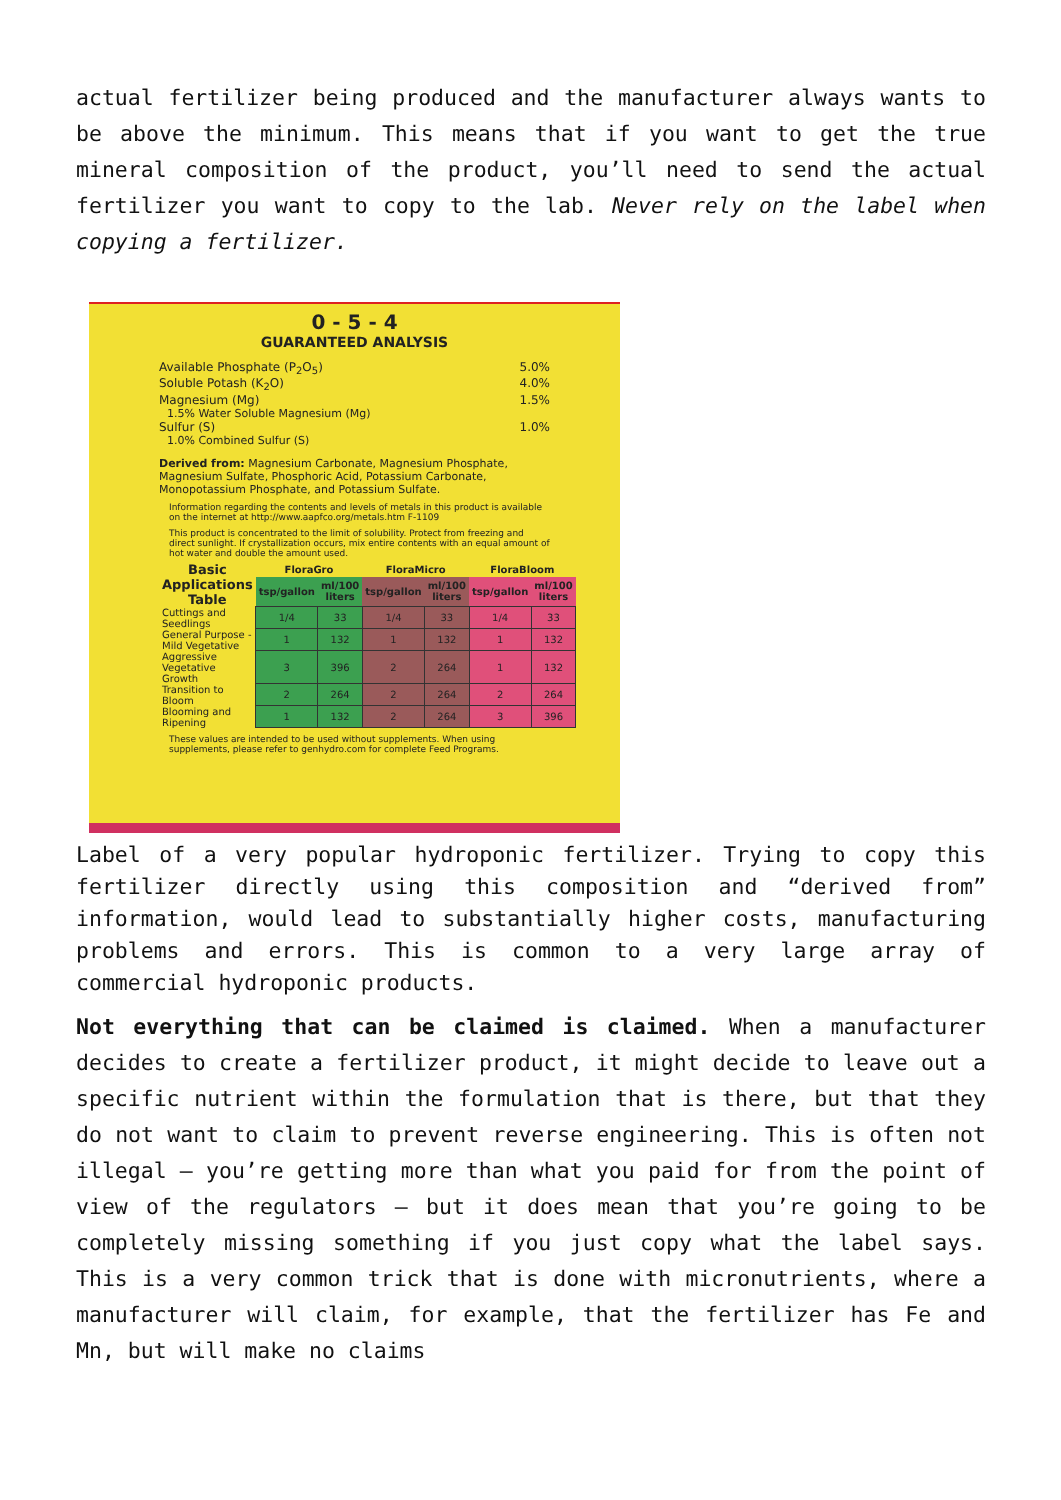actual fertilizer being produced and the manufacturer always wants to be above the minimum. This means that if you want to get the true mineral composition of the product, you’ll need to send the actual fertilizer you want to copy to the lab. Never rely on the label when copying a fertilizer.
0 - 5 - 4
GUARANTEED ANALYSIS
Available Phosphate (P<sub>2</sub>O<sub>5</sub>) 5.0%
Soluble Potash (K<sub>2</sub>O) 4.0%
Magnesium (Mg) 1.5%
1.5% Water Soluble Magnesium (Mg)
Sulfur (S) 1.0%
1.0% Combined Sulfur (S)
Derived from: Magnesium Carbonate, Magnesium Phosphate, Magnesium Sulfate, Phosphoric Acid, Potassium Carbonate, Monopotassium Phosphate, and Potassium Sulfate.
Information regarding the contents and levels of metals in this product is available on the internet at http://www.aapfco.org/metals.htm F-1109
This product is concentrated to the limit of solubility. Protect from freezing and direct sunlight. If crystallization occurs, mix entire contents with an equal amount of hot water and double the amount used.
| Basic Applications Table | FloraGro | | FloraMicro | | FloraBloom | |
| --- | --- | --- | --- | --- | --- | --- |
| | tsp/gallon | ml/100 liters | tsp/gallon | ml/100 liters | tsp/gallon | ml/100 liters |
| Cuttings and Seedlings | 1/4 | 33 | 1/4 | 33 | 1/4 | 33 |
| General Purpose - Mild Vegetative | 1 | 132 | 1 | 132 | 1 | 132 |
| Aggressive Vegetative Growth | 3 | 396 | 2 | 264 | 1 | 132 |
| Transition to Bloom | 2 | 264 | 2 | 264 | 2 | 264 |
| Blooming and Ripening | 1 | 132 | 2 | 264 | 3 | 396 |
These values are intended to be used without supplements. When using supplements, please refer to genhydro.com for complete Feed Programs.
Label of a very popular hydroponic fertilizer. Trying to copy this fertilizer directly using this composition and “derived from” information, would lead to substantially higher costs, manufacturing problems and errors. This is common to a very large array of commercial hydroponic products.
Not everything that can be claimed is claimed. When a manufacturer decides to create a fertilizer product, it might decide to leave out a specific nutrient within the formulation that is there, but that they do not want to claim to prevent reverse engineering. This is often not illegal – you’re getting more than what you paid for from the point of view of the regulators – but it does mean that you’re going to be completely missing something if you just copy what the label says. This is a very common trick that is done with micronutrients, where a manufacturer will claim, for example, that the fertilizer has Fe and Mn, but will make no claims